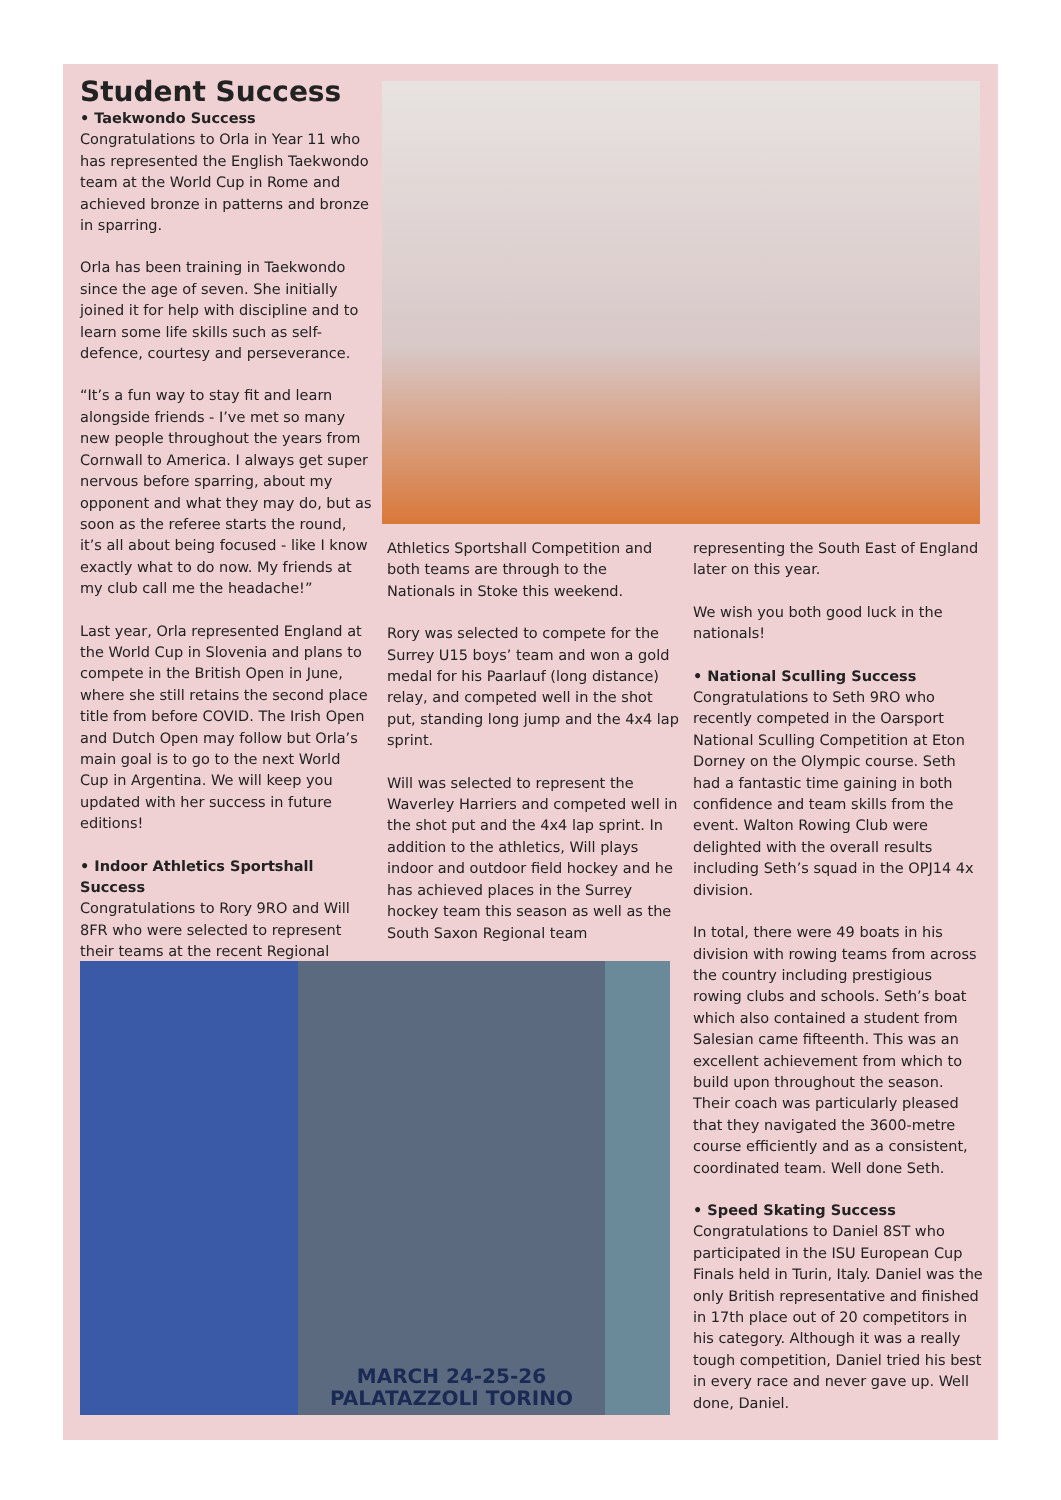Student Success
• Taekwondo Success
Congratulations to Orla in Year 11 who has represented the English Taekwondo team at the World Cup in Rome and achieved bronze in patterns and bronze in sparring.
Orla has been training in Taekwondo since the age of seven. She initially joined it for help with discipline and to learn some life skills such as self-defence, courtesy and perseverance.
“It’s a fun way to stay fit and learn alongside friends - I’ve met so many new people throughout the years from Cornwall to America. I always get super nervous before sparring, about my opponent and what they may do, but as soon as the referee starts the round, it’s all about being focused - like I know exactly what to do now. My friends at my club call me the headache!”
Last year, Orla represented England at the World Cup in Slovenia and plans to compete in the British Open in June, where she still retains the second place title from before COVID. The Irish Open and Dutch Open may follow but Orla’s main goal is to go to the next World Cup in Argentina. We will keep you updated with her success in future editions!
• Indoor Athletics Sportshall Success
Congratulations to Rory 9RO and Will 8FR who were selected to represent their teams at the recent Regional
Athletics Sportshall Competition and both teams are through to the Nationals in Stoke this weekend.
Rory was selected to compete for the Surrey U15 boys’ team and won a gold medal for his Paarlauf (long distance) relay, and competed well in the shot put, standing long jump and the 4x4 lap sprint.
Will was selected to represent the Waverley Harriers and competed well in the shot put and the 4x4 lap sprint. In addition to the athletics, Will plays indoor and outdoor field hockey and he has achieved places in the Surrey hockey team this season as well as the South Saxon Regional team
MARCH 24-25-26
PALATAZZOLI TORINO
representing the South East of England later on this year.
We wish you both good luck in the nationals!
• National Sculling Success
Congratulations to Seth 9RO who recently competed in the Oarsport National Sculling Competition at Eton Dorney on the Olympic course. Seth had a fantastic time gaining in both confidence and team skills from the event. Walton Rowing Club were delighted with the overall results including Seth’s squad in the OPJ14 4x division.
In total, there were 49 boats in his division with rowing teams from across the country including prestigious rowing clubs and schools. Seth’s boat which also contained a student from Salesian came fifteenth. This was an excellent achievement from which to build upon throughout the season. Their coach was particularly pleased that they navigated the 3600-metre course efficiently and as a consistent, coordinated team. Well done Seth.
• Speed Skating Success
Congratulations to Daniel 8ST who participated in the ISU European Cup Finals held in Turin, Italy. Daniel was the only British representative and finished in 17th place out of 20 competitors in his category. Although it was a really tough competition, Daniel tried his best in every race and never gave up. Well done, Daniel.